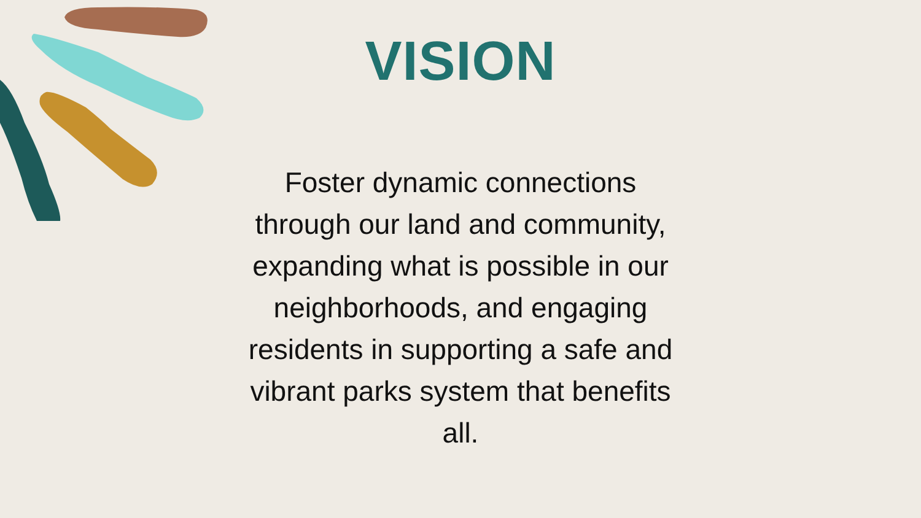VISION
Foster dynamic connections through our land and community, expanding what is possible in our neighborhoods, and engaging residents in supporting a safe and vibrant parks system that benefits all.